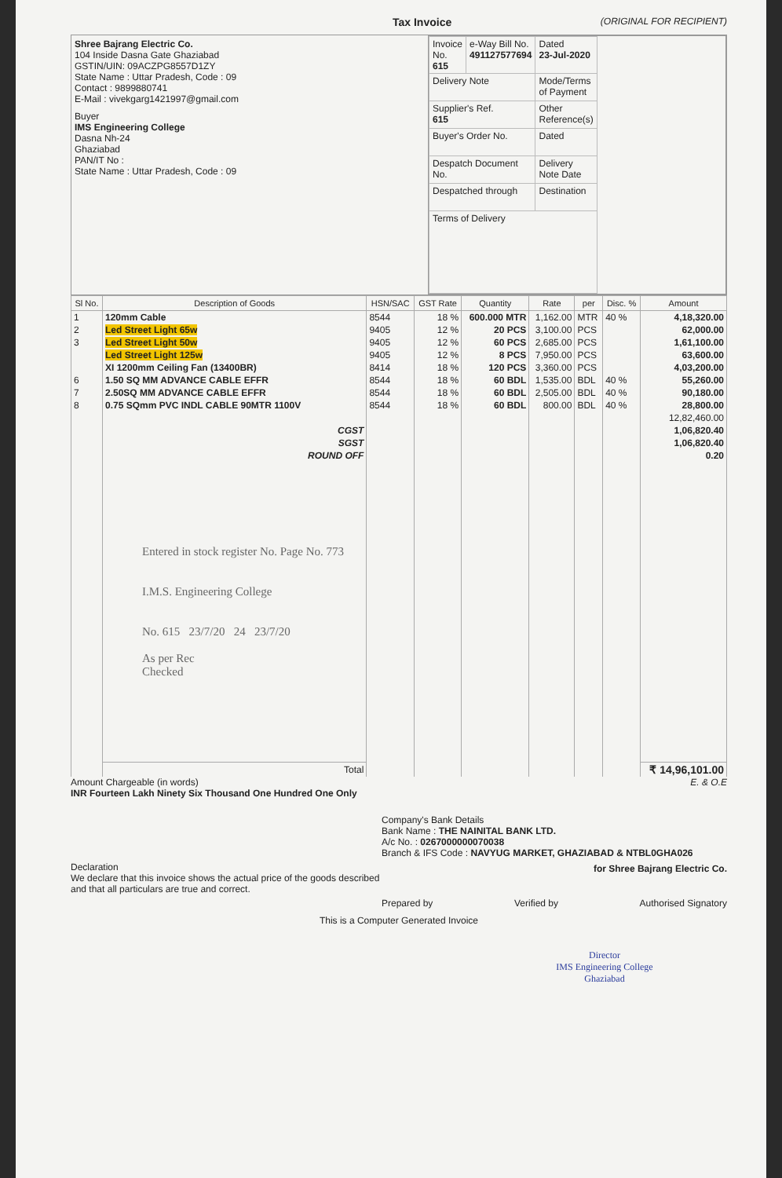Tax Invoice (ORIGINAL FOR RECIPIENT)
Shree Bajrang Electric Co.
104 Inside Dasna Gate Ghaziabad
GSTIN/UIN: 09ACZPG8557D1ZY
State Name : Uttar Pradesh, Code : 09
Contact : 9899880741
E-Mail : vivekgarg1421997@gmail.com
Buyer
IMS Engineering College
Dasna Nh-24
Ghaziabad
PAN/IT No :
State Name : Uttar Pradesh, Code : 09
| Invoice No. 615 | e-Way Bill No. 491127577694 | Dated 23-Jul-2020 |
| Delivery Note | | Mode/Terms of Payment |
| Supplier's Ref. 615 | | Other Reference(s) |
| Buyer's Order No. | | Dated |
| Despatch Document No. | | Delivery Note Date |
| Despatched through | | Destination |
| Terms of Delivery | | |
| Sl No. | Description of Goods | HSN/SAC | GST Rate | Quantity | Rate | per | Disc. % | Amount |
| --- | --- | --- | --- | --- | --- | --- | --- | --- |
| 1 | 120mm Cable | 8544 | 18 % | 600.000 MTR | 1,162.00 | MTR | 40 % | 4,18,320.00 |
| 2 | Led Street Light 65w | 9405 | 12 % | 20 PCS | 3,100.00 | PCS | | 62,000.00 |
| 3 | Led Street Light 50w | 9405 | 12 % | 60 PCS | 2,685.00 | PCS | | 1,61,100.00 |
| | Led Street Light 125w | 9405 | 12 % | 8 PCS | 7,950.00 | PCS | | 63,600.00 |
| | XI 1200mm Ceiling Fan (13400BR) | 8414 | 18 % | 120 PCS | 3,360.00 | PCS | | 4,03,200.00 |
| 6 | 1.50 SQ MM ADVANCE CABLE EFFR | 8544 | 18 % | 60 BDL | 1,535.00 | BDL | 40 % | 55,260.00 |
| 7 | 2.50SQ MM ADVANCE CABLE EFFR | 8544 | 18 % | 60 BDL | 2,505.00 | BDL | 40 % | 90,180.00 |
| 8 | 0.75 SQmm PVC INDL CABLE 90MTR 1100V | 8544 | 18 % | 60 BDL | 800.00 | BDL | 40 % | 28,800.00 |
| | | | | | | | | 12,82,460.00 |
| | CGST | | | | | | | 1,06,820.40 |
| | SGST | | | | | | | 1,06,820.40 |
| | ROUND OFF | | | | | | | 0.20 |
| | Entered in stock register No. Page No. 773 I.M.S. Engineering College No. 615 23/7/20 24 23/7/20 As per Rec Checked | | | | | | | |
| | Total | | | | | | | ₹ 14,96,101.00 |
Amount Chargeable (in words) E. & O.E
INR Fourteen Lakh Ninety Six Thousand One Hundred One Only
Declaration
We declare that this invoice shows the actual price of the goods described and that all particulars are true and correct.
Company's Bank Details
Bank Name : THE NAINITAL BANK LTD.
A/c No. : 0267000000070038
Branch & IFS Code : NAVYUG MARKET, GHAZIABAD & NTBL0GHA026
for Shree Bajrang Electric Co.
Prepared by Verified by Authorised Signatory
This is a Computer Generated Invoice
Director
IMS Engineering College
Ghaziabad